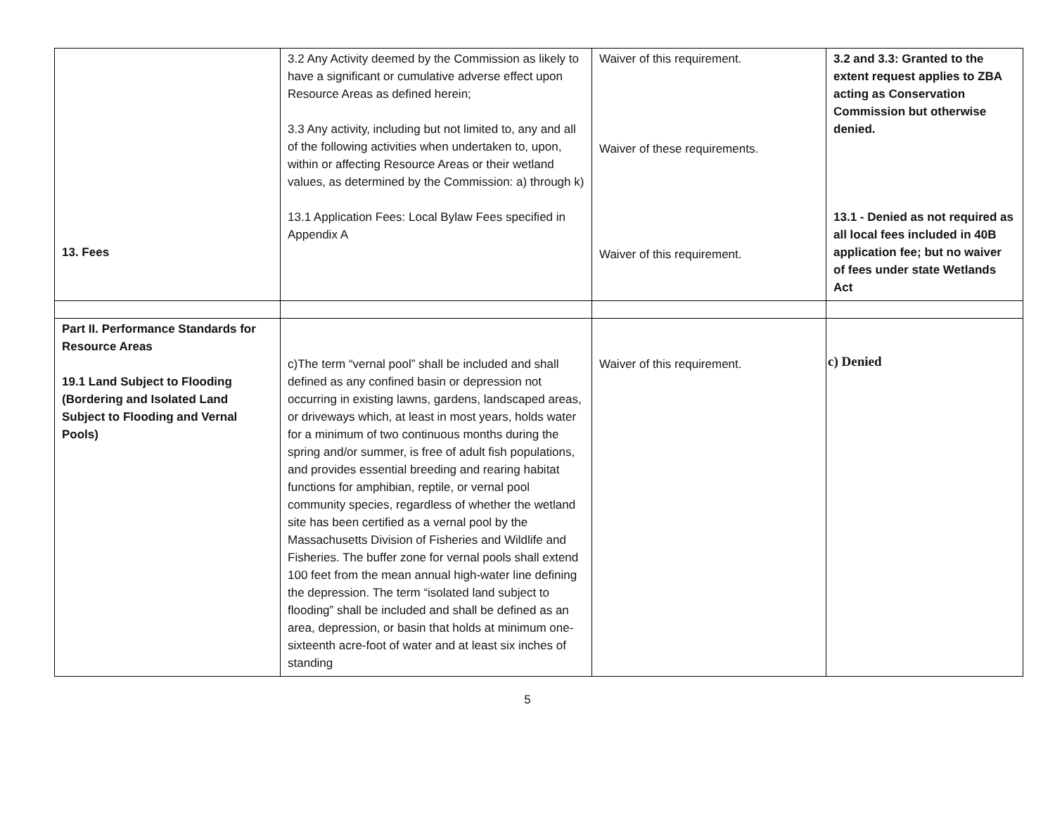| 13. Fees | 3.2 Any Activity deemed by the Commission as likely to have a significant or cumulative adverse effect upon Resource Areas as defined herein; 3.3 Any activity, including but not limited to, any and all of the following activities when undertaken to, upon, within or affecting Resource Areas or their wetland values, as determined by the Commission: a) through k) 13.1 Application Fees: Local Bylaw Fees specified in Appendix A | Waiver of this requirement. Waiver of these requirements. Waiver of this requirement. | 3.2 and 3.3: Granted to the extent request applies to ZBA acting as Conservation Commission but otherwise denied. 13.1 - Denied as not required as all local fees included in 40B application fee; but no waiver of fees under state Wetlands Act |
| Part II. Performance Standards for Resource Areas 19.1 Land Subject to Flooding (Bordering and Isolated Land Subject to Flooding and Vernal Pools) | c)The term “vernal pool” shall be included and shall defined as any confined basin or depression not occurring in existing lawns, gardens, landscaped areas, or driveways which, at least in most years, holds water for a minimum of two continuous months during the spring and/or summer, is free of adult fish populations, and provides essential breeding and rearing habitat functions for amphibian, reptile, or vernal pool community species, regardless of whether the wetland site has been certified as a vernal pool by the Massachusetts Division of Fisheries and Wildlife and Fisheries. The buffer zone for vernal pools shall extend 100 feet from the mean annual high-water line defining the depression. The term “isolated land subject to flooding” shall be included and shall be defined as an area, depression, or basin that holds at minimum one-sixteenth acre-foot of water and at least six inches of standing | Waiver of this requirement. | c) Denied |
5